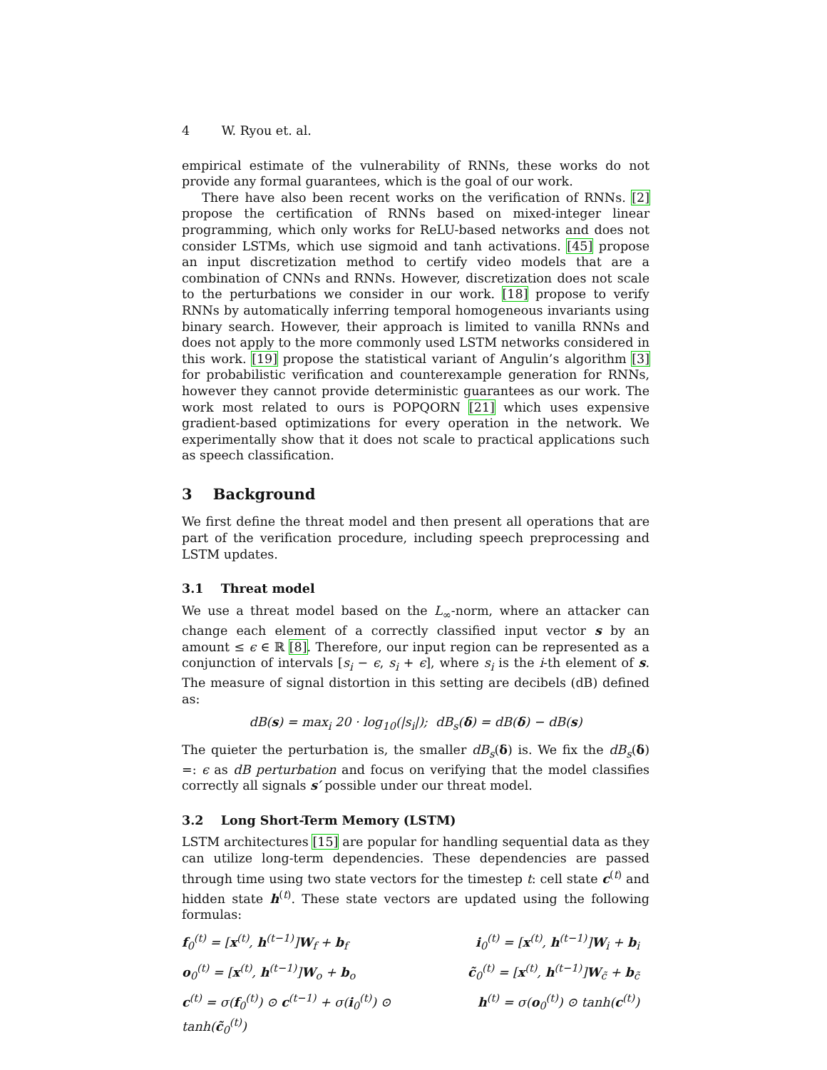4 W. Ryou et. al.
empirical estimate of the vulnerability of RNNs, these works do not provide any formal guarantees, which is the goal of our work.
There have also been recent works on the verification of RNNs. [2] propose the certification of RNNs based on mixed-integer linear programming, which only works for ReLU-based networks and does not consider LSTMs, which use sigmoid and tanh activations. [45] propose an input discretization method to certify video models that are a combination of CNNs and RNNs. However, discretization does not scale to the perturbations we consider in our work. [18] propose to verify RNNs by automatically inferring temporal homogeneous invariants using binary search. However, their approach is limited to vanilla RNNs and does not apply to the more commonly used LSTM networks considered in this work. [19] propose the statistical variant of Angulin’s algorithm [3] for probabilistic verification and counterexample generation for RNNs, however they cannot provide deterministic guarantees as our work. The work most related to ours is POPQORN [21] which uses expensive gradient-based optimizations for every operation in the network. We experimentally show that it does not scale to practical applications such as speech classification.
3 Background
We first define the threat model and then present all operations that are part of the verification procedure, including speech preprocessing and LSTM updates.
3.1 Threat model
We use a threat model based on the L<sub>∞</sub>-norm, where an attacker can change each element of a correctly classified input vector s by an amount ≤ ϵ ∈ ℝ [8]. Therefore, our input region can be represented as a conjunction of intervals [s<sub>i</sub> − ϵ, s<sub>i</sub> + ϵ], where s<sub>i</sub> is the i-th element of s. The measure of signal distortion in this setting are decibels (dB) defined as:
dB(s) = max<sub>i</sub> 20 · log<sub>10</sub>(|s<sub>i</sub>|); dB<sub>s</sub>(δ) = dB(δ) − dB(s)
The quieter the perturbation is, the smaller dB<sub>s</sub>(δ) is. We fix the dB<sub>s</sub>(δ) =: ϵ as dB perturbation and focus on verifying that the model classifies correctly all signals s′ possible under our threat model.
3.2 Long Short-Term Memory (LSTM)
LSTM architectures [15] are popular for handling sequential data as they can utilize long-term dependencies. These dependencies are passed through time using two state vectors for the timestep t: cell state c<sup>(t)</sup> and hidden state h<sup>(t)</sup>. These state vectors are updated using the following formulas:
f<sub>0</sub><sup>(t)</sup> = [x<sup>(t)</sup>, h<sup>(t−1)</sup>]W<sub>f</sub> + b<sub>f</sub>
i<sub>0</sub><sup>(t)</sup> = [x<sup>(t)</sup>, h<sup>(t−1)</sup>]W<sub>i</sub> + b<sub>i</sub>
o<sub>0</sub><sup>(t)</sup> = [x<sup>(t)</sup>, h<sup>(t−1)</sup>]W<sub>o</sub> + b<sub>o</sub>
c̃<sub>0</sub><sup>(t)</sup> = [x<sup>(t)</sup>, h<sup>(t−1)</sup>]W<sub>c̃</sub> + b<sub>c̃</sub>
c<sup>(t)</sup> = σ(f<sub>0</sub><sup>(t)</sup>) ⊙ c<sup>(t−1)</sup> + σ(i<sub>0</sub><sup>(t)</sup>) ⊙ tanh(c̃<sub>0</sub><sup>(t)</sup>)
h<sup>(t)</sup> = σ(o<sub>0</sub><sup>(t)</sup>) ⊙ tanh(c<sup>(t)</sup>)